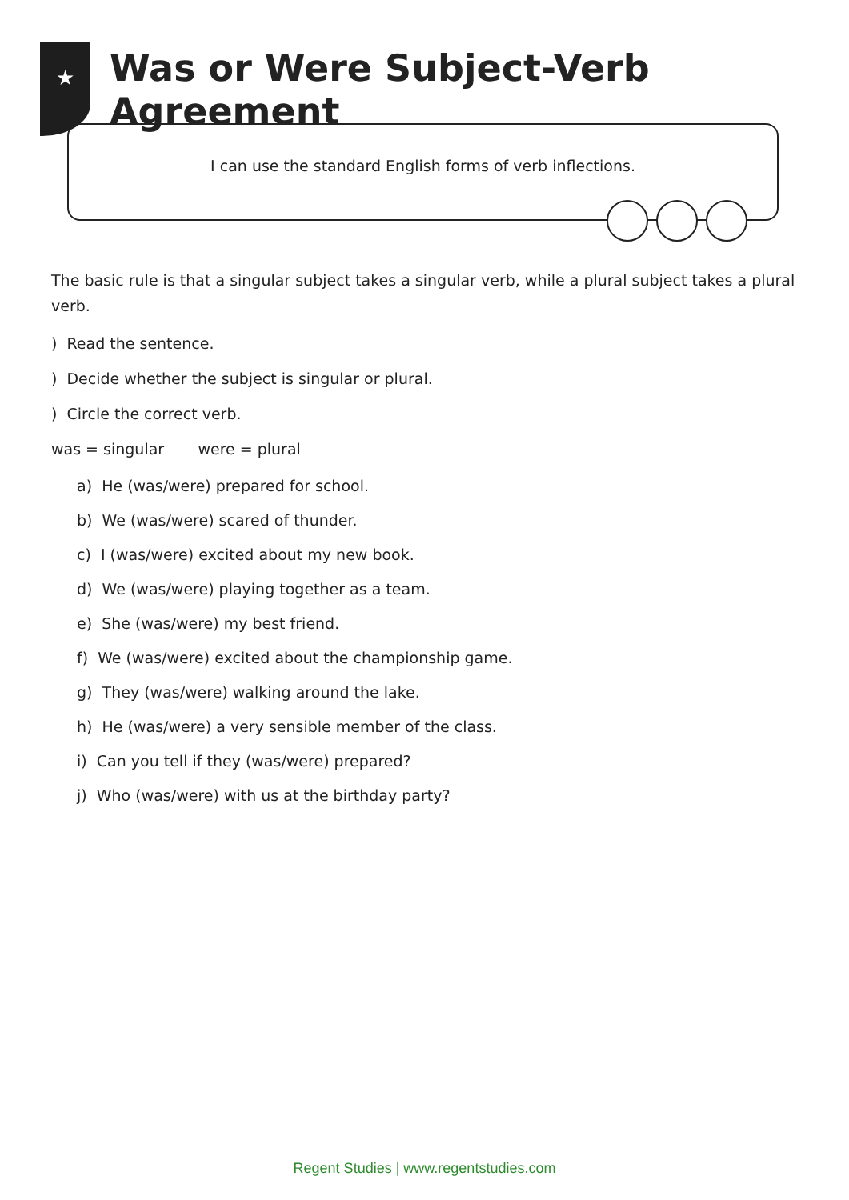★
Was or Were Subject-Verb Agreement
I can use the standard English forms of verb inflections.
The basic rule is that a singular subject takes a singular verb, while a plural subject takes a plural verb.
) Read the sentence.
) Decide whether the subject is singular or plural.
) Circle the correct verb.
was = singular were = plural
a) He (was/were) prepared for school.
b) We (was/were) scared of thunder.
c) I (was/were) excited about my new book.
d) We (was/were) playing together as a team.
e) She (was/were) my best friend.
f) We (was/were) excited about the championship game.
g) They (was/were) walking around the lake.
h) He (was/were) a very sensible member of the class.
i) Can you tell if they (was/were) prepared?
j) Who (was/were) with us at the birthday party?
Regent Studies | www.regentstudies.com